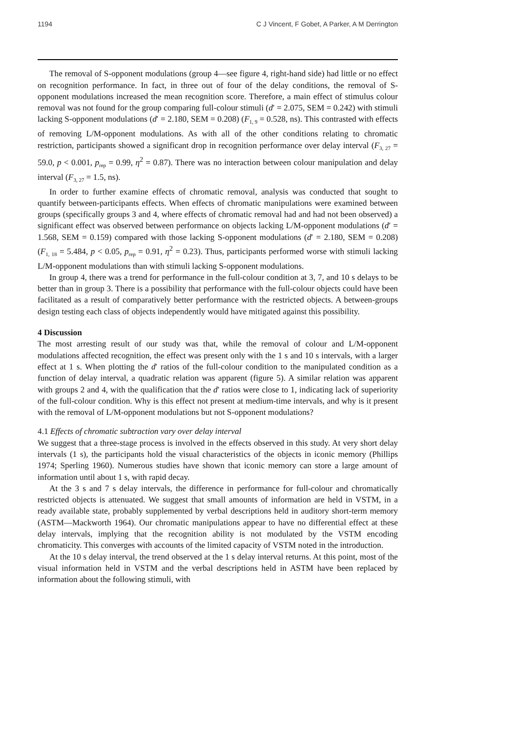1194 C J Vincent, F Gobet, A Parker, A M Derrington
The removal of S-opponent modulations (group 4—see figure 4, right-hand side) had little or no effect on recognition performance. In fact, in three out of four of the delay conditions, the removal of S-opponent modulations increased the mean recognition score. Therefore, a main effect of stimulus colour removal was not found for the group comparing full-colour stimuli (d′ = 2.075, SEM = 0.242) with stimuli lacking S-opponent modulations (d′ = 2.180, SEM = 0.208) (F<sub>1, 9</sub> = 0.528, ns). This contrasted with effects of removing L/M-opponent modulations. As with all of the other conditions relating to chromatic restriction, participants showed a significant drop in recognition performance over delay interval (F<sub>3, 27</sub> = 59.0, p < 0.001, p<sub>rep</sub> = 0.99, η<sup>2</sup> = 0.87). There was no interaction between colour manipulation and delay interval (F<sub>3, 27</sub> = 1.5, ns).
In order to further examine effects of chromatic removal, analysis was conducted that sought to quantify between-participants effects. When effects of chromatic manipulations were examined between groups (specifically groups 3 and 4, where effects of chromatic removal had and had not been observed) a significant effect was observed between performance on objects lacking L/M-opponent modulations (d′ = 1.568, SEM = 0.159) compared with those lacking S-opponent modulations (d′ = 2.180, SEM = 0.208) (F<sub>1, 18</sub> = 5.484, p < 0.05, p<sub>rep</sub> = 0.91, η<sup>2</sup> = 0.23). Thus, participants performed worse with stimuli lacking L/M-opponent modulations than with stimuli lacking S-opponent modulations.
In group 4, there was a trend for performance in the full-colour condition at 3, 7, and 10 s delays to be better than in group 3. There is a possibility that performance with the full-colour objects could have been facilitated as a result of comparatively better performance with the restricted objects. A between-groups design testing each class of objects independently would have mitigated against this possibility.
4 Discussion
The most arresting result of our study was that, while the removal of colour and L/M-opponent modulations affected recognition, the effect was present only with the 1 s and 10 s intervals, with a larger effect at 1 s. When plotting the d′ ratios of the full-colour condition to the manipulated condition as a function of delay interval, a quadratic relation was apparent (figure 5). A similar relation was apparent with groups 2 and 4, with the qualification that the d′ ratios were close to 1, indicating lack of superiority of the full-colour condition. Why is this effect not present at medium-time intervals, and why is it present with the removal of L/M-opponent modulations but not S-opponent modulations?
4.1 Effects of chromatic subtraction vary over delay interval
We suggest that a three-stage process is involved in the effects observed in this study. At very short delay intervals (1 s), the participants hold the visual characteristics of the objects in iconic memory (Phillips 1974; Sperling 1960). Numerous studies have shown that iconic memory can store a large amount of information until about 1 s, with rapid decay.
At the 3 s and 7 s delay intervals, the difference in performance for full-colour and chromatically restricted objects is attenuated. We suggest that small amounts of information are held in VSTM, in a ready available state, probably supplemented by verbal descriptions held in auditory short-term memory (ASTM—Mackworth 1964). Our chromatic manipulations appear to have no differential effect at these delay intervals, implying that the recognition ability is not modulated by the VSTM encoding chromaticity. This converges with accounts of the limited capacity of VSTM noted in the introduction.
At the 10 s delay interval, the trend observed at the 1 s delay interval returns. At this point, most of the visual information held in VSTM and the verbal descriptions held in ASTM have been replaced by information about the following stimuli, with